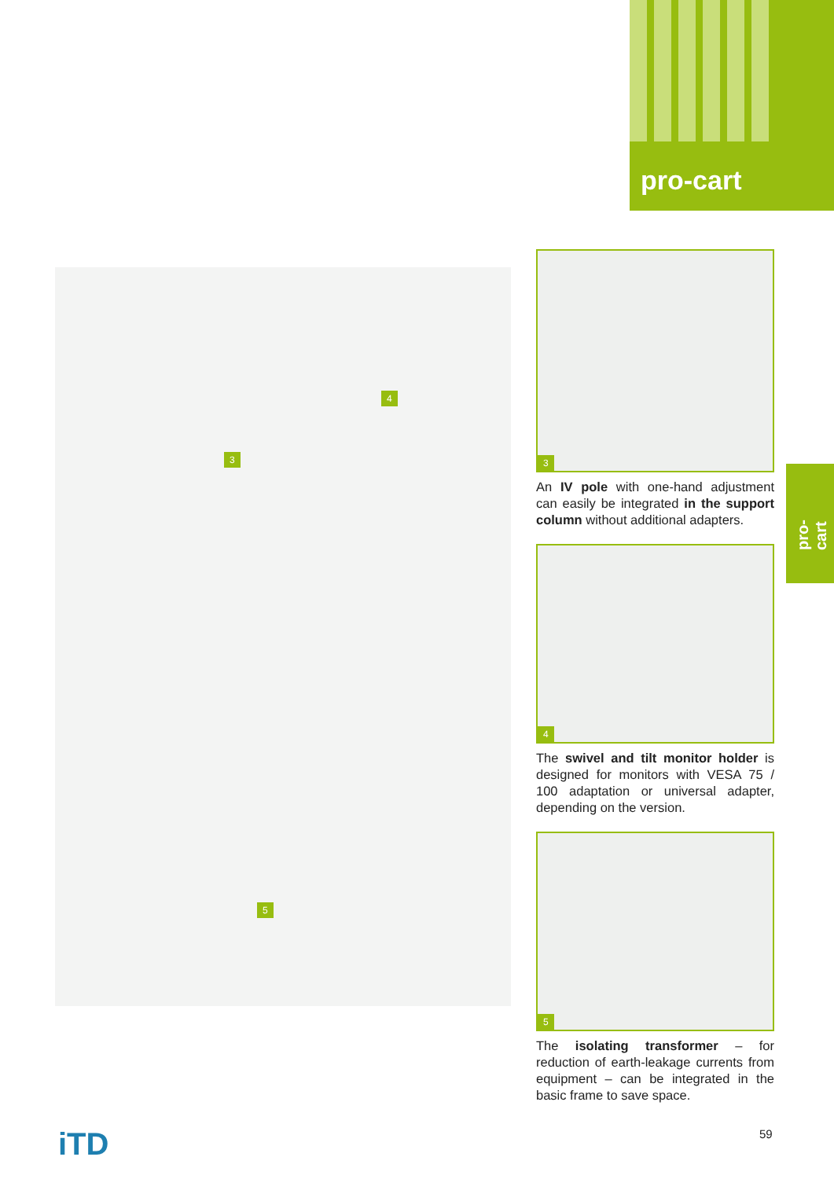pro-cart
pro-cart
3
4
5
3
An IV pole with one-hand adjustment can easily be integrated in the support column without additional adapters.
4
The swivel and tilt monitor holder is designed for monitors with VESA 75 / 100 adaptation or universal adapter, depending on the version.
5
The isolating transformer – for reduction of earth-leakage currents from equipment – can be integrated in the basic frame to save space.
iTD 59